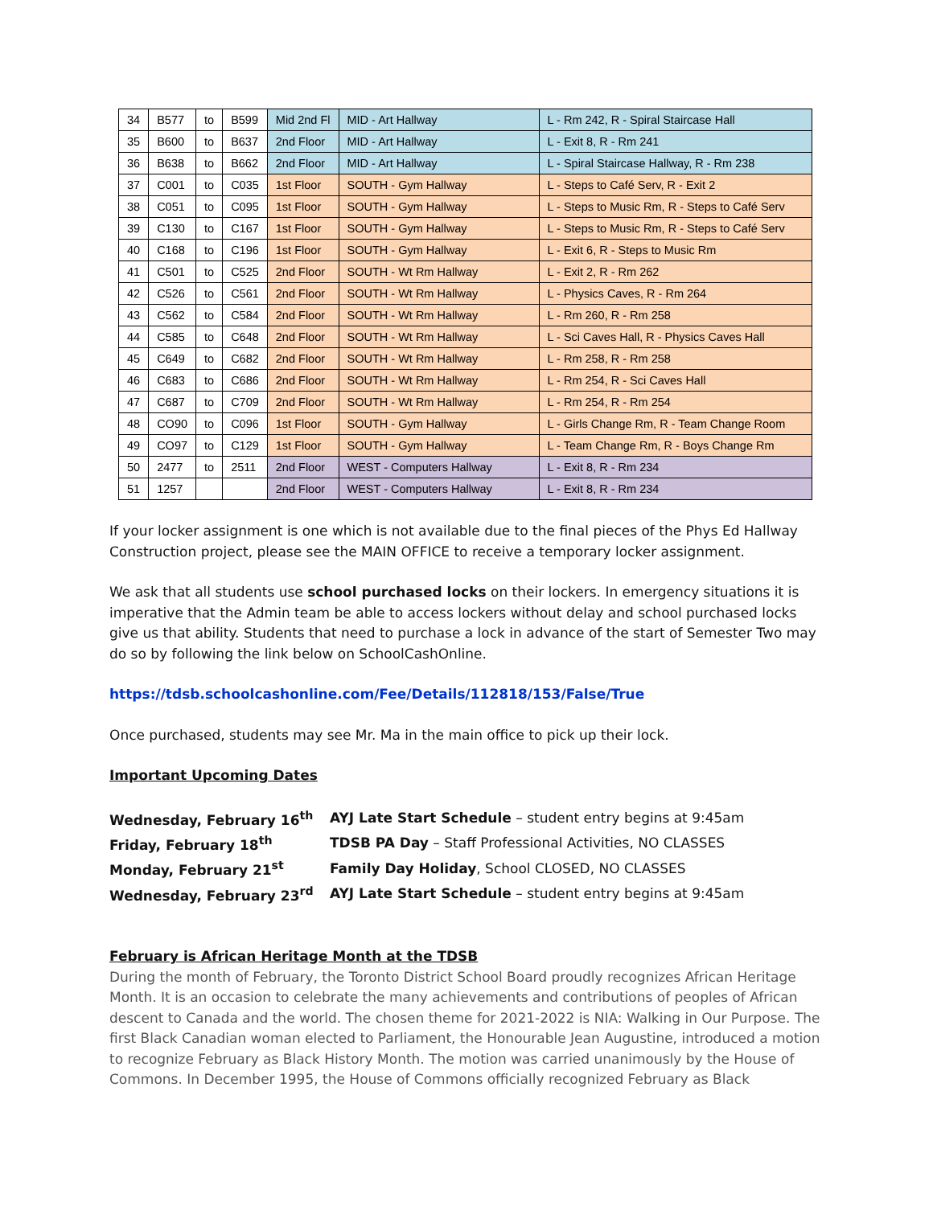| 34 | B577 | to | B599 | Mid 2nd Fl | MID - Art Hallway | L - Rm 242, R - Spiral Staircase Hall |
| 35 | B600 | to | B637 | 2nd Floor | MID - Art Hallway | L - Exit 8, R - Rm 241 |
| 36 | B638 | to | B662 | 2nd Floor | MID - Art Hallway | L - Spiral Staircase Hallway, R - Rm 238 |
| 37 | C001 | to | C035 | 1st Floor | SOUTH - Gym Hallway | L - Steps to Café Serv, R - Exit 2 |
| 38 | C051 | to | C095 | 1st Floor | SOUTH - Gym Hallway | L - Steps to Music Rm, R - Steps to Café Serv |
| 39 | C130 | to | C167 | 1st Floor | SOUTH - Gym Hallway | L - Steps to Music Rm, R - Steps to Café Serv |
| 40 | C168 | to | C196 | 1st Floor | SOUTH - Gym Hallway | L - Exit 6, R - Steps to Music Rm |
| 41 | C501 | to | C525 | 2nd Floor | SOUTH - Wt Rm Hallway | L - Exit 2, R - Rm 262 |
| 42 | C526 | to | C561 | 2nd Floor | SOUTH - Wt Rm Hallway | L - Physics Caves, R - Rm 264 |
| 43 | C562 | to | C584 | 2nd Floor | SOUTH - Wt Rm Hallway | L - Rm 260, R - Rm 258 |
| 44 | C585 | to | C648 | 2nd Floor | SOUTH - Wt Rm Hallway | L - Sci Caves Hall, R - Physics Caves Hall |
| 45 | C649 | to | C682 | 2nd Floor | SOUTH - Wt Rm Hallway | L - Rm 258, R - Rm 258 |
| 46 | C683 | to | C686 | 2nd Floor | SOUTH - Wt Rm Hallway | L - Rm 254, R - Sci Caves Hall |
| 47 | C687 | to | C709 | 2nd Floor | SOUTH - Wt Rm Hallway | L - Rm 254, R - Rm 254 |
| 48 | CO90 | to | C096 | 1st Floor | SOUTH - Gym Hallway | L - Girls Change Rm, R - Team Change Room |
| 49 | CO97 | to | C129 | 1st Floor | SOUTH - Gym Hallway | L - Team Change Rm, R - Boys Change Rm |
| 50 | 2477 | to | 2511 | 2nd Floor | WEST - Computers Hallway | L - Exit 8, R - Rm 234 |
| 51 | 1257 | | | 2nd Floor | WEST - Computers Hallway | L - Exit 8, R - Rm 234 |
If your locker assignment is one which is not available due to the final pieces of the Phys Ed Hallway Construction project, please see the MAIN OFFICE to receive a temporary locker assignment.
We ask that all students use school purchased locks on their lockers. In emergency situations it is imperative that the Admin team be able to access lockers without delay and school purchased locks give us that ability. Students that need to purchase a lock in advance of the start of Semester Two may do so by following the link below on SchoolCashOnline.
https://tdsb.schoolcashonline.com/Fee/Details/112818/153/False/True
Once purchased, students may see Mr. Ma in the main office to pick up their lock.
Important Upcoming Dates
| Wednesday, February 16<sup>th</sup> | AYJ Late Start Schedule – student entry begins at 9:45am |
| Friday, February 18<sup>th</sup> | TDSB PA Day – Staff Professional Activities, NO CLASSES |
| Monday, February 21<sup>st</sup> | Family Day Holiday , School CLOSED, NO CLASSES |
| Wednesday, February 23<sup>rd</sup> | AYJ Late Start Schedule – student entry begins at 9:45am |
February is African Heritage Month at the TDSB
During the month of February, the Toronto District School Board proudly recognizes African Heritage Month. It is an occasion to celebrate the many achievements and contributions of peoples of African descent to Canada and the world. The chosen theme for 2021-2022 is NIA: Walking in Our Purpose. The first Black Canadian woman elected to Parliament, the Honourable Jean Augustine, introduced a motion to recognize February as Black History Month. The motion was carried unanimously by the House of Commons. In December 1995, the House of Commons officially recognized February as Black